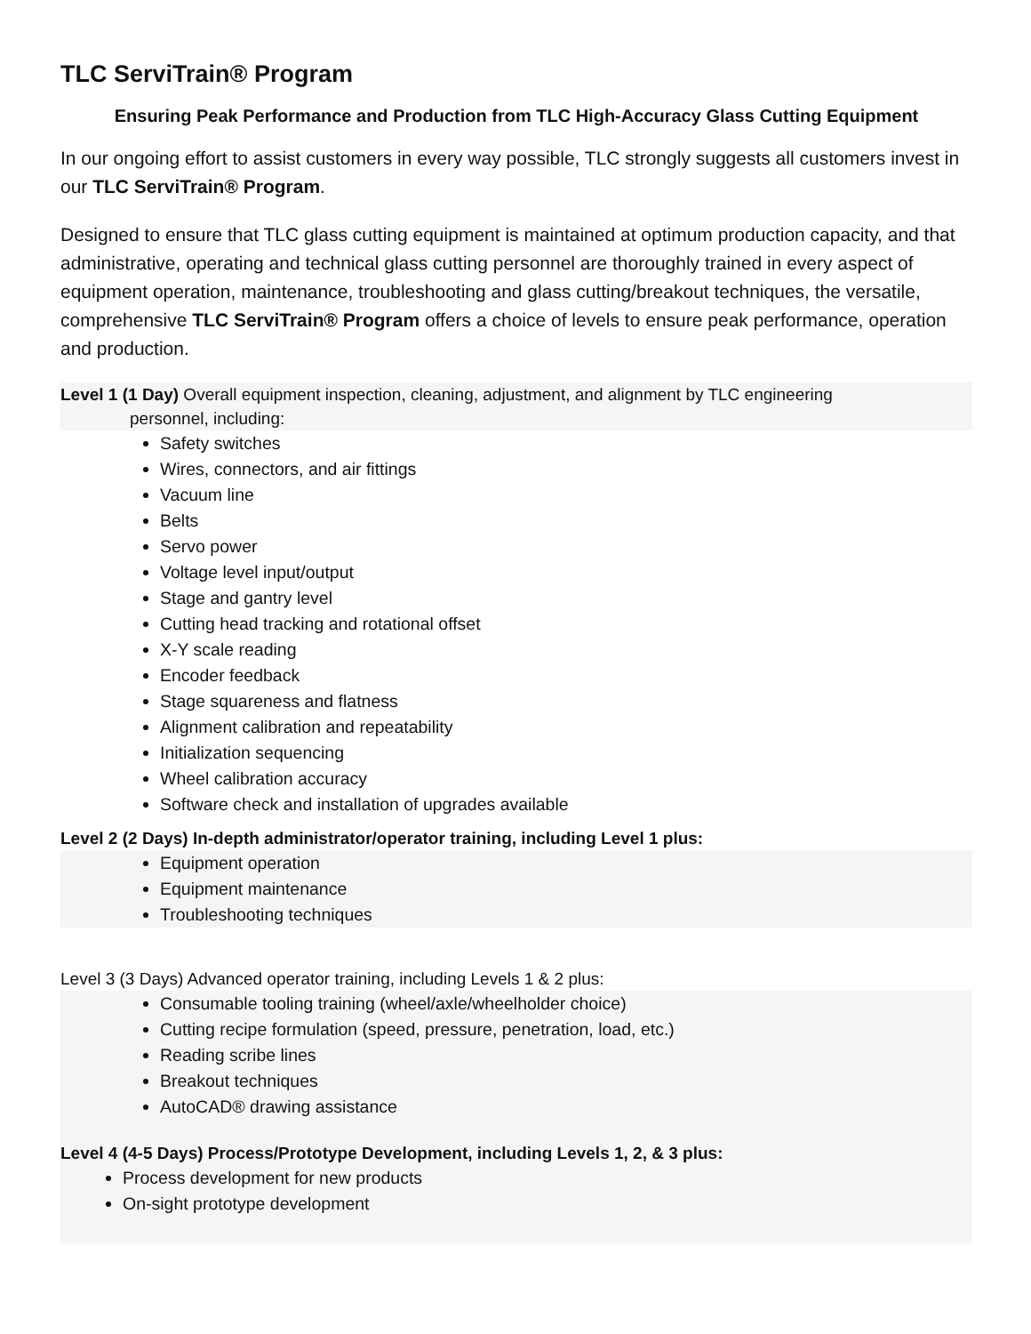TLC ServiTrain® Program
Ensuring Peak Performance and Production from TLC High-Accuracy Glass Cutting Equipment
In our ongoing effort to assist customers in every way possible, TLC strongly suggests all customers invest in our TLC ServiTrain® Program.
Designed to ensure that TLC glass cutting equipment is maintained at optimum production capacity, and that administrative, operating and technical glass cutting personnel are thoroughly trained in every aspect of equipment operation, maintenance, troubleshooting and glass cutting/breakout techniques, the versatile, comprehensive TLC ServiTrain® Program offers a choice of levels to ensure peak performance, operation and production.
Level 1 (1 Day) Overall equipment inspection, cleaning, adjustment, and alignment by TLC engineering
personnel, including:
Safety switches
Wires, connectors, and air fittings
Vacuum line
Belts
Servo power
Voltage level input/output
Stage and gantry level
Cutting head tracking and rotational offset
X-Y scale reading
Encoder feedback
Stage squareness and flatness
Alignment calibration and repeatability
Initialization sequencing
Wheel calibration accuracy
Software check and installation of upgrades available
Level 2 (2 Days) In-depth administrator/operator training, including Level 1 plus:
Equipment operation
Equipment maintenance
Troubleshooting techniques
Level 3 (3 Days) Advanced operator training, including Levels 1 & 2 plus:
Consumable tooling training (wheel/axle/wheelholder choice)
Cutting recipe formulation (speed, pressure, penetration, load, etc.)
Reading scribe lines
Breakout techniques
AutoCAD® drawing assistance
Level 4 (4-5 Days) Process/Prototype Development, including Levels 1, 2, & 3 plus:
Process development for new products
On-sight prototype development